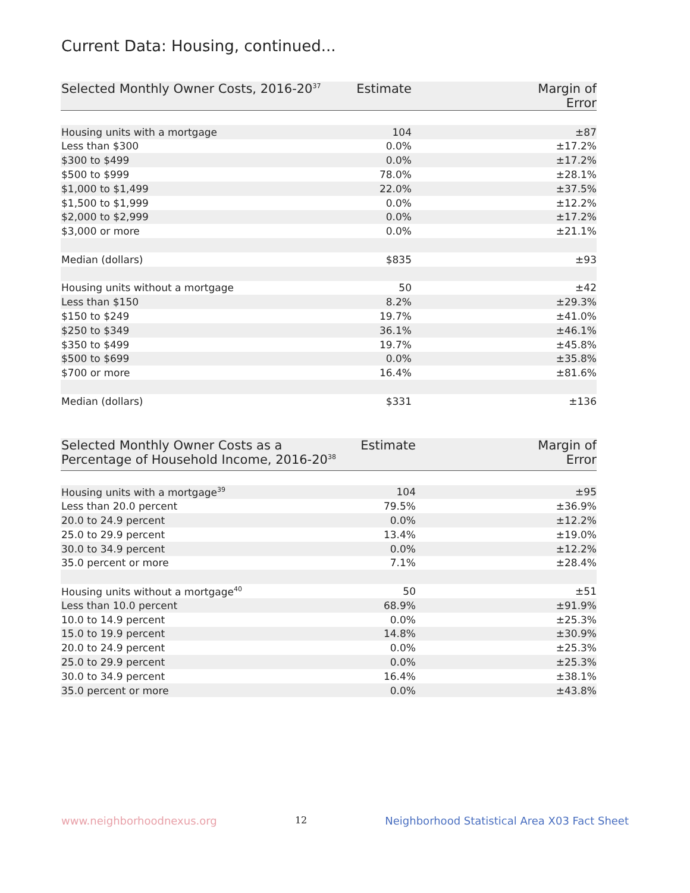Current Data: Housing, continued...
| Selected Monthly Owner Costs, 2016-20<sup>37</sup> | Estimate | Margin of Error |
| --- | --- | --- |
| Housing units with a mortgage | 104 | ±87 |
| Less than $300 | 0.0% | ±17.2% |
| $300 to $499 | 0.0% | ±17.2% |
| $500 to $999 | 78.0% | ±28.1% |
| $1,000 to $1,499 | 22.0% | ±37.5% |
| $1,500 to $1,999 | 0.0% | ±12.2% |
| $2,000 to $2,999 | 0.0% | ±17.2% |
| $3,000 or more | 0.0% | ±21.1% |
| Median (dollars) | $835 | ±93 |
| Housing units without a mortgage | 50 | ±42 |
| Less than $150 | 8.2% | ±29.3% |
| $150 to $249 | 19.7% | ±41.0% |
| $250 to $349 | 36.1% | ±46.1% |
| $350 to $499 | 19.7% | ±45.8% |
| $500 to $699 | 0.0% | ±35.8% |
| $700 or more | 16.4% | ±81.6% |
| Median (dollars) | $331 | ±136 |
| Selected Monthly Owner Costs as a Percentage of Household Income, 2016-20<sup>38</sup> | Estimate | Margin of Error |
| --- | --- | --- |
| Housing units with a mortgage<sup>39</sup> | 104 | ±95 |
| Less than 20.0 percent | 79.5% | ±36.9% |
| 20.0 to 24.9 percent | 0.0% | ±12.2% |
| 25.0 to 29.9 percent | 13.4% | ±19.0% |
| 30.0 to 34.9 percent | 0.0% | ±12.2% |
| 35.0 percent or more | 7.1% | ±28.4% |
| Housing units without a mortgage<sup>40</sup> | 50 | ±51 |
| Less than 10.0 percent | 68.9% | ±91.9% |
| 10.0 to 14.9 percent | 0.0% | ±25.3% |
| 15.0 to 19.9 percent | 14.8% | ±30.9% |
| 20.0 to 24.9 percent | 0.0% | ±25.3% |
| 25.0 to 29.9 percent | 0.0% | ±25.3% |
| 30.0 to 34.9 percent | 16.4% | ±38.1% |
| 35.0 percent or more | 0.0% | ±43.8% |
www.neighborhoodnexus.org 12 Neighborhood Statistical Area X03 Fact Sheet